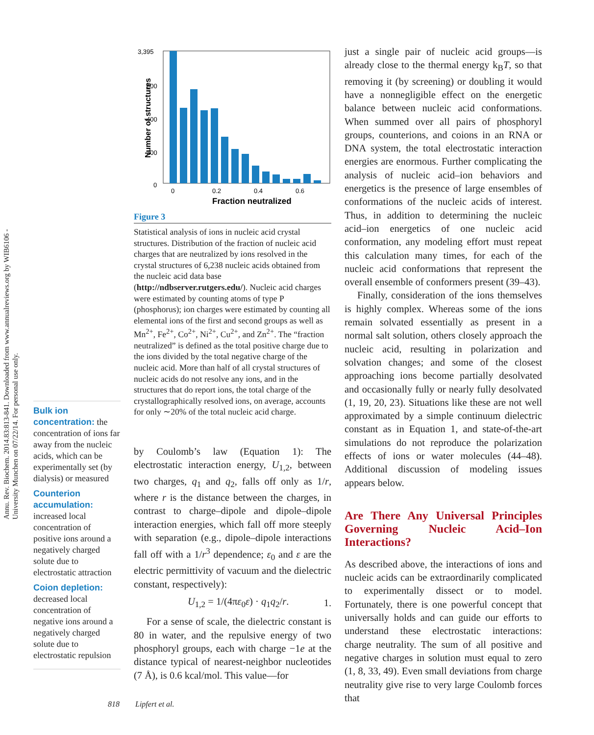Annu. Rev. Biochem. 2014.83:813-841. Downloaded from www.annualreviews.org by WIB6106 - University Munchen on 07/22/14. For personal use only.
Bulk ion concentration: the concentration of ions far away from the nucleic acids, which can be experimentally set (by dialysis) or measured
Counterion accumulation: increased local concentration of positive ions around a negatively charged solute due to electrostatic attraction
Coion depletion: decreased local concentration of negative ions around a negatively charged solute due to electrostatic repulsion
3,395
600
400
200
0
Number of structures
0
0.2
0.4
0.6
Fraction neutralized
Figure 3
Statistical analysis of ions in nucleic acid crystal structures. Distribution of the fraction of nucleic acid charges that are neutralized by ions resolved in the crystal structures of 6,238 nucleic acids obtained from the nucleic acid data base (http://ndbserver.rutgers.edu/). Nucleic acid charges were estimated by counting atoms of type P (phosphorus); ion charges were estimated by counting all elemental ions of the first and second groups as well as Mn<sup>2+</sup>, Fe<sup>2+</sup>, Co<sup>2+</sup>, Ni<sup>2+</sup>, Cu<sup>2+</sup>, and Zn<sup>2+</sup>. The “fraction neutralized” is defined as the total positive charge due to the ions divided by the total negative charge of the nucleic acid. More than half of all crystal structures of nucleic acids do not resolve any ions, and in the structures that do report ions, the total charge of the crystallographically resolved ions, on average, accounts for only ∼20% of the total nucleic acid charge.
by Coulomb’s law (Equation 1): The electrostatic interaction energy, U<sub>1,2</sub>, between two charges, q<sub>1</sub> and q<sub>2</sub>, falls off only as 1/r, where r is the distance between the charges, in contrast to charge–dipole and dipole–dipole interaction energies, which fall off more steeply with separation (e.g., dipole–dipole interactions fall off with a 1/r<sup>3</sup> dependence; ε<sub>0</sub> and ε are the electric permittivity of vacuum and the dielectric constant, respectively):
U<sub>1,2</sub> = 1/(4πε<sub>0</sub>ε) · q<sub>1</sub>q<sub>2</sub>/r. 1.
For a sense of scale, the dielectric constant is 80 in water, and the repulsive energy of two phosphoryl groups, each with charge −1e at the distance typical of nearest-neighbor nucleotides (7 Å), is 0.6 kcal/mol. This value—for
just a single pair of nucleic acid groups—is already close to the thermal energy k<sub>B</sub>T, so that removing it (by screening) or doubling it would have a nonnegligible effect on the energetic balance between nucleic acid conformations. When summed over all pairs of phosphoryl groups, counterions, and coions in an RNA or DNA system, the total electrostatic interaction energies are enormous. Further complicating the analysis of nucleic acid–ion behaviors and energetics is the presence of large ensembles of conformations of the nucleic acids of interest. Thus, in addition to determining the nucleic acid–ion energetics of one nucleic acid conformation, any modeling effort must repeat this calculation many times, for each of the nucleic acid conformations that represent the overall ensemble of conformers present (39–43).
Finally, consideration of the ions themselves is highly complex. Whereas some of the ions remain solvated essentially as present in a normal salt solution, others closely approach the nucleic acid, resulting in polarization and solvation changes; and some of the closest approaching ions become partially desolvated and occasionally fully or nearly fully desolvated (1, 19, 20, 23). Situations like these are not well approximated by a simple continuum dielectric constant as in Equation 1, and state-of-the-art simulations do not reproduce the polarization effects of ions or water molecules (44–48). Additional discussion of modeling issues appears below.
Are There Any Universal Principles Governing Nucleic Acid–Ion Interactions?
As described above, the interactions of ions and nucleic acids can be extraordinarily complicated to experimentally dissect or to model. Fortunately, there is one powerful concept that universally holds and can guide our efforts to understand these electrostatic interactions: charge neutrality. The sum of all positive and negative charges in solution must equal to zero (1, 8, 33, 49). Even small deviations from charge neutrality give rise to very large Coulomb forces that
818 Lipfert et al.